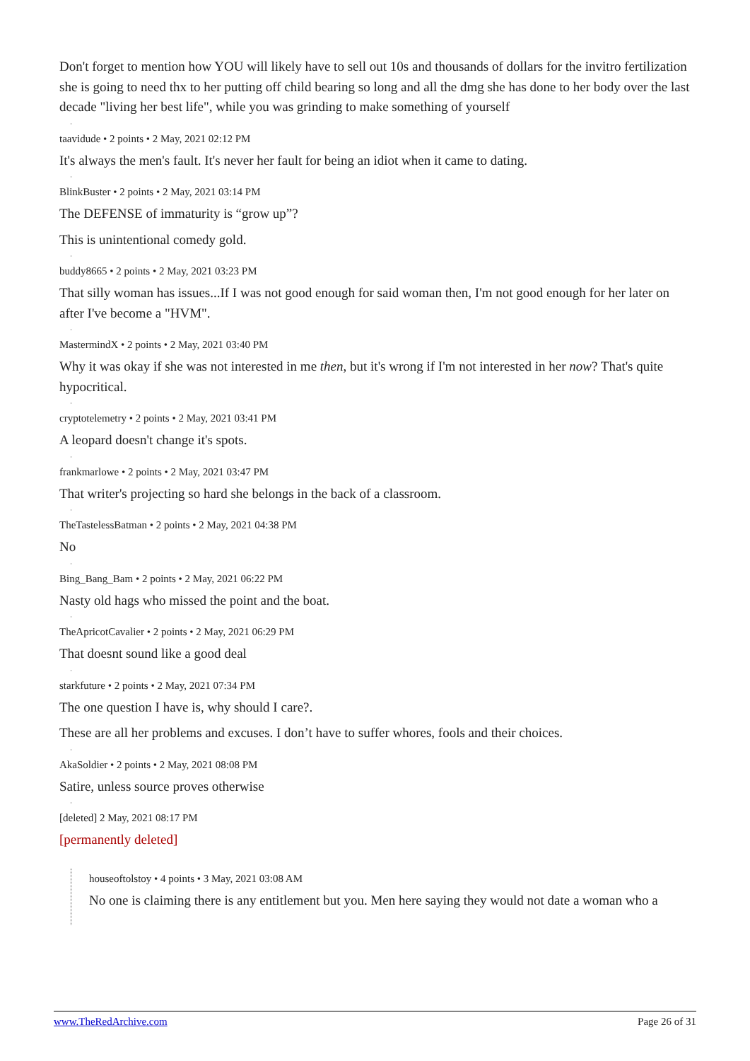Don't forget to mention how YOU will likely have to sell out 10s and thousands of dollars for the invitro fertilization she is going to need thx to her putting off child bearing so long and all the dmg she has done to her body over the last decade "living her best life", while you was grinding to make something of yourself
taavidude • 2 points • 2 May, 2021 02:12 PM
It's always the men's fault. It's never her fault for being an idiot when it came to dating.
BlinkBuster • 2 points • 2 May, 2021 03:14 PM
The DEFENSE of immaturity is “grow up”?
This is unintentional comedy gold.
buddy8665 • 2 points • 2 May, 2021 03:23 PM
That silly woman has issues...If I was not good enough for said woman then, I'm not good enough for her later on after I've become a "HVM".
MastermindX • 2 points • 2 May, 2021 03:40 PM
Why it was okay if she was not interested in me then, but it's wrong if I'm not interested in her now? That's quite hypocritical.
cryptotelemetry • 2 points • 2 May, 2021 03:41 PM
A leopard doesn't change it's spots.
frankmarlowe • 2 points • 2 May, 2021 03:47 PM
That writer's projecting so hard she belongs in the back of a classroom.
TheTastelessBatman • 2 points • 2 May, 2021 04:38 PM
No
Bing_Bang_Bam • 2 points • 2 May, 2021 06:22 PM
Nasty old hags who missed the point and the boat.
TheApricotCavalier • 2 points • 2 May, 2021 06:29 PM
That doesnt sound like a good deal
starkfuture • 2 points • 2 May, 2021 07:34 PM
The one question I have is, why should I care?.
These are all her problems and excuses. I don’t have to suffer whores, fools and their choices.
AkaSoldier • 2 points • 2 May, 2021 08:08 PM
Satire, unless source proves otherwise
[deleted] 2 May, 2021 08:17 PM
[permanently deleted]
houseoftolstoy • 4 points • 3 May, 2021 03:08 AM
No one is claiming there is any entitlement but you. Men here saying they would not date a woman who a
www.TheRedArchive.com Page 26 of 31